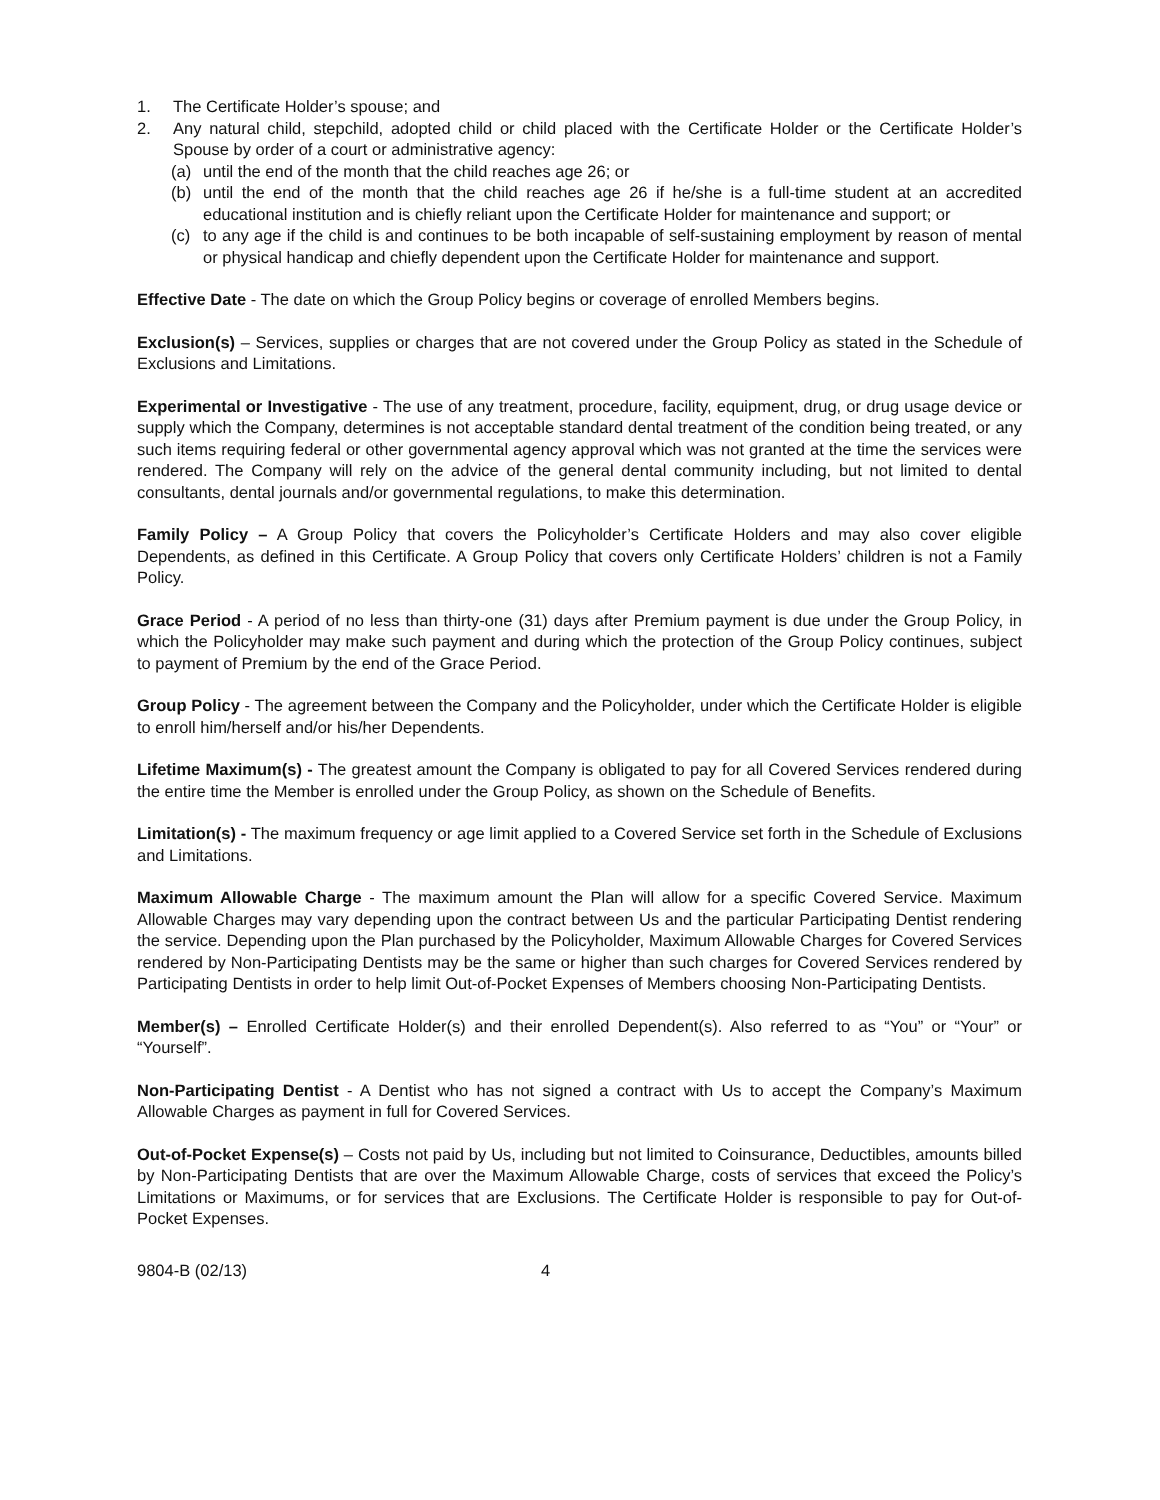1. The Certificate Holder’s spouse; and
2. Any natural child, stepchild, adopted child or child placed with the Certificate Holder or the Certificate Holder’s Spouse by order of a court or administrative agency:
(a) until the end of the month that the child reaches age 26; or
(b) until the end of the month that the child reaches age 26 if he/she is a full-time student at an accredited educational institution and is chiefly reliant upon the Certificate Holder for maintenance and support; or
(c) to any age if the child is and continues to be both incapable of self-sustaining employment by reason of mental or physical handicap and chiefly dependent upon the Certificate Holder for maintenance and support.
Effective Date - The date on which the Group Policy begins or coverage of enrolled Members begins.
Exclusion(s) – Services, supplies or charges that are not covered under the Group Policy as stated in the Schedule of Exclusions and Limitations.
Experimental or Investigative - The use of any treatment, procedure, facility, equipment, drug, or drug usage device or supply which the Company, determines is not acceptable standard dental treatment of the condition being treated, or any such items requiring federal or other governmental agency approval which was not granted at the time the services were rendered. The Company will rely on the advice of the general dental community including, but not limited to dental consultants, dental journals and/or governmental regulations, to make this determination.
Family Policy – A Group Policy that covers the Policyholder’s Certificate Holders and may also cover eligible Dependents, as defined in this Certificate. A Group Policy that covers only Certificate Holders’ children is not a Family Policy.
Grace Period - A period of no less than thirty-one (31) days after Premium payment is due under the Group Policy, in which the Policyholder may make such payment and during which the protection of the Group Policy continues, subject to payment of Premium by the end of the Grace Period.
Group Policy - The agreement between the Company and the Policyholder, under which the Certificate Holder is eligible to enroll him/herself and/or his/her Dependents.
Lifetime Maximum(s) - The greatest amount the Company is obligated to pay for all Covered Services rendered during the entire time the Member is enrolled under the Group Policy, as shown on the Schedule of Benefits.
Limitation(s) - The maximum frequency or age limit applied to a Covered Service set forth in the Schedule of Exclusions and Limitations.
Maximum Allowable Charge - The maximum amount the Plan will allow for a specific Covered Service. Maximum Allowable Charges may vary depending upon the contract between Us and the particular Participating Dentist rendering the service. Depending upon the Plan purchased by the Policyholder, Maximum Allowable Charges for Covered Services rendered by Non-Participating Dentists may be the same or higher than such charges for Covered Services rendered by Participating Dentists in order to help limit Out-of-Pocket Expenses of Members choosing Non-Participating Dentists.
Member(s) – Enrolled Certificate Holder(s) and their enrolled Dependent(s). Also referred to as “You” or “Your” or “Yourself”.
Non-Participating Dentist - A Dentist who has not signed a contract with Us to accept the Company’s Maximum Allowable Charges as payment in full for Covered Services.
Out-of-Pocket Expense(s) – Costs not paid by Us, including but not limited to Coinsurance, Deductibles, amounts billed by Non-Participating Dentists that are over the Maximum Allowable Charge, costs of services that exceed the Policy’s Limitations or Maximums, or for services that are Exclusions. The Certificate Holder is responsible to pay for Out-of-Pocket Expenses.
9804-B (02/13) 4